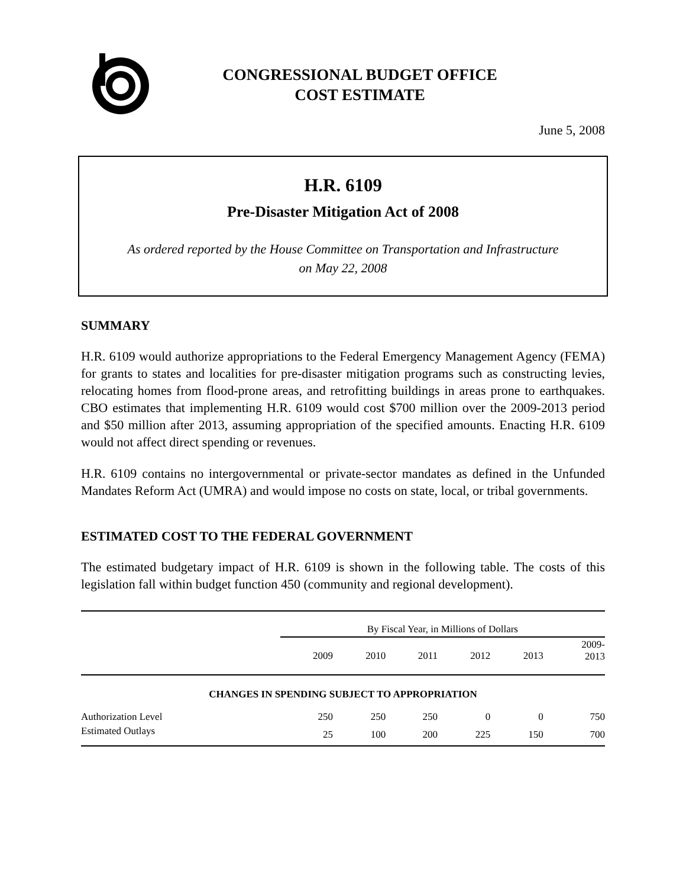CONGRESSIONAL BUDGET OFFICE
COST ESTIMATE
June 5, 2008
H.R. 6109
Pre-Disaster Mitigation Act of 2008
As ordered reported by the House Committee on Transportation and Infrastructure
on May 22, 2008
SUMMARY
H.R. 6109 would authorize appropriations to the Federal Emergency Management Agency (FEMA) for grants to states and localities for pre-disaster mitigation programs such as constructing levies, relocating homes from flood-prone areas, and retrofitting buildings in areas prone to earthquakes. CBO estimates that implementing H.R. 6109 would cost $700 million over the 2009-2013 period and $50 million after 2013, assuming appropriation of the specified amounts. Enacting H.R. 6109 would not affect direct spending or revenues.
H.R. 6109 contains no intergovernmental or private-sector mandates as defined in the Unfunded Mandates Reform Act (UMRA) and would impose no costs on state, local, or tribal governments.
ESTIMATED COST TO THE FEDERAL GOVERNMENT
The estimated budgetary impact of H.R. 6109 is shown in the following table. The costs of this legislation fall within budget function 450 (community and regional development).
| | By Fiscal Year, in Millions of Dollars | | | | | |
| --- | --- | --- | --- | --- | --- | --- |
| | 2009 | 2010 | 2011 | 2012 | 2013 | 2009- 2013 |
| CHANGES IN SPENDING SUBJECT TO APPROPRIATION | | | | | | |
| Authorization Level | 250 | 250 | 250 | 0 | 0 | 750 |
| Estimated Outlays | 25 | 100 | 200 | 225 | 150 | 700 |